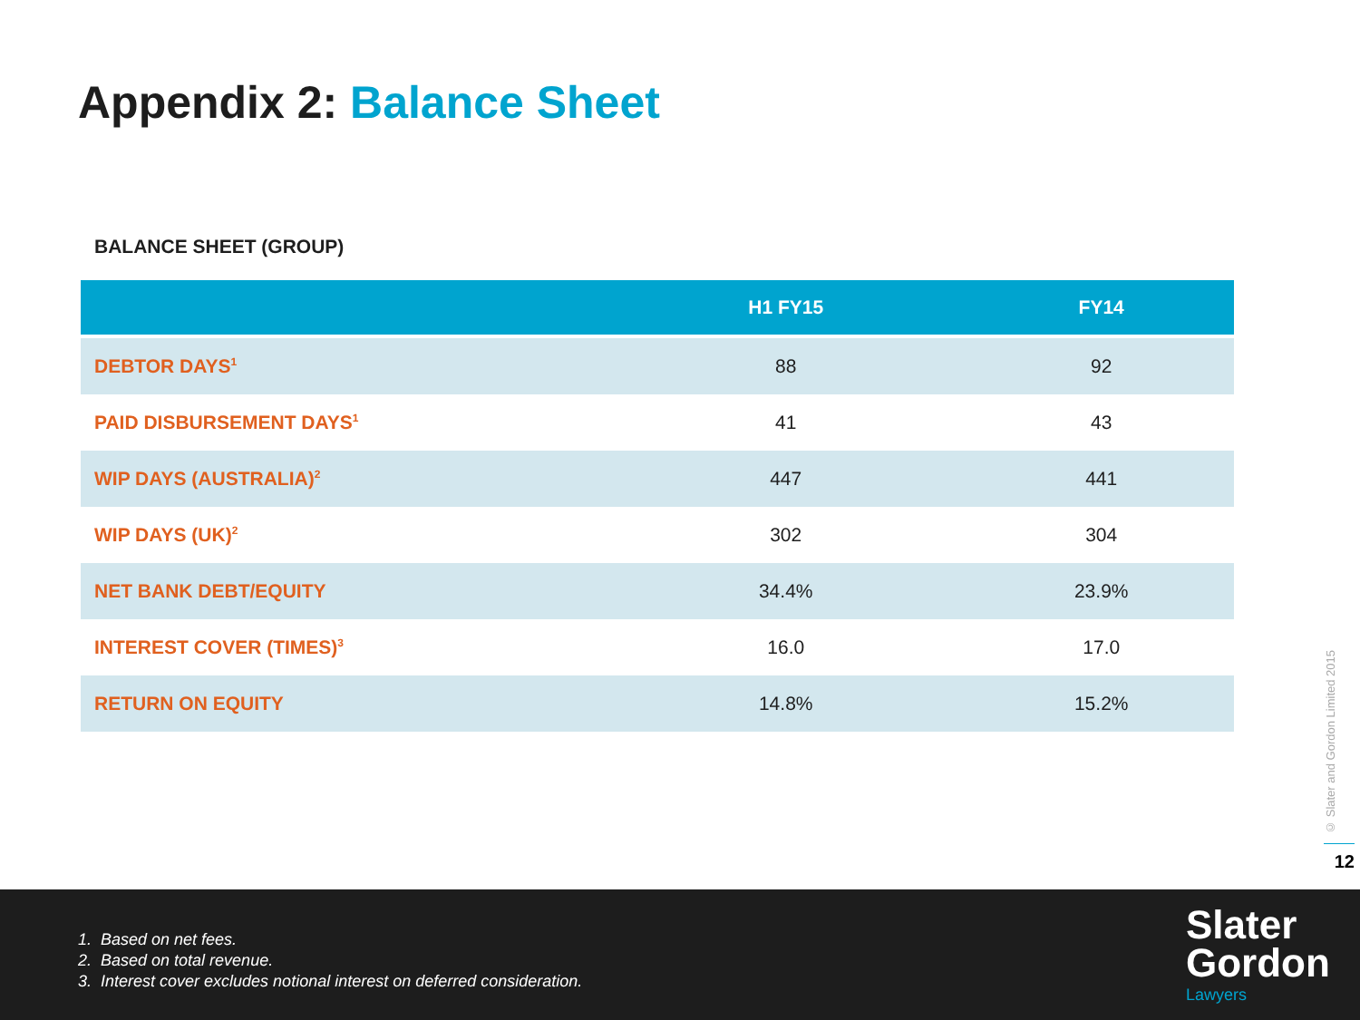Appendix 2: Balance Sheet
BALANCE SHEET (GROUP)
| | H1 FY15 | FY14 |
| --- | --- | --- |
| DEBTOR DAYS<sup>1</sup> | 88 | 92 |
| PAID DISBURSEMENT DAYS<sup>1</sup> | 41 | 43 |
| WIP DAYS (AUSTRALIA)<sup>2</sup> | 447 | 441 |
| WIP DAYS (UK)<sup>2</sup> | 302 | 304 |
| NET BANK DEBT/EQUITY | 34.4% | 23.9% |
| INTEREST COVER (TIMES)<sup>3</sup> | 16.0 | 17.0 |
| RETURN ON EQUITY | 14.8% | 15.2% |
© Slater and Gordon Limited 2015
12
1. Based on net fees.
2. Based on total revenue.
3. Interest cover excludes notional interest on deferred consideration.
Slater
Gordon
Lawyers